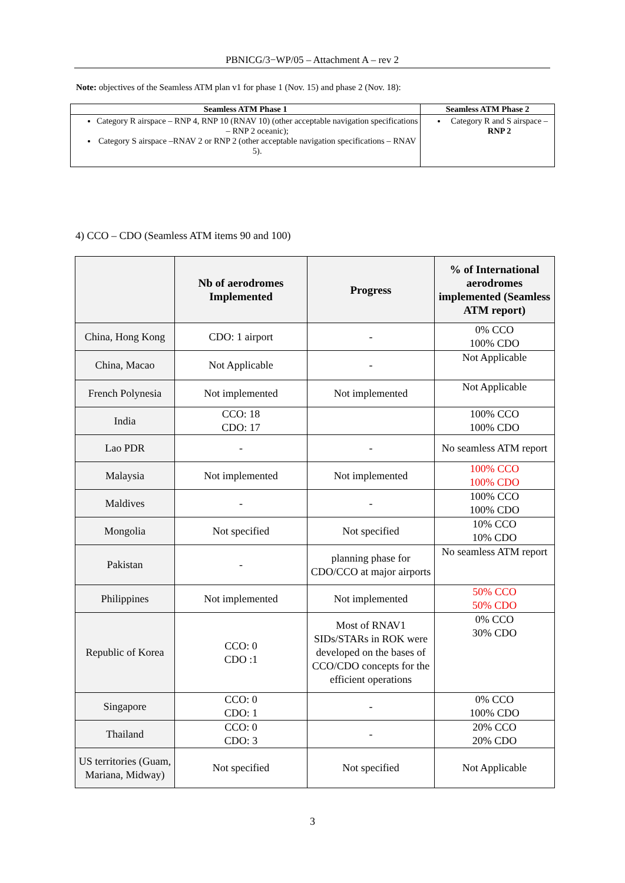PBNICG/3−WP/05 – Attachment A – rev 2
Note: objectives of the Seamless ATM plan v1 for phase 1 (Nov. 15) and phase 2 (Nov. 18):
| Seamless ATM Phase 1 | Seamless ATM Phase 2 |
| --- | --- |
| Category R airspace – RNP 4, RNP 10 (RNAV 10) (other acceptable navigation specifications – RNP 2 oceanic); Category S airspace –RNAV 2 or RNP 2 (other acceptable navigation specifications – RNAV 5). | Category R and S airspace – RNP 2 |
4) CCO – CDO (Seamless ATM items 90 and 100)
| | Nb of aerodromes Implemented | Progress | % of International aerodromes implemented (Seamless ATM report) |
| --- | --- | --- | --- |
| China, Hong Kong | CDO: 1 airport | - | 0% CCO 100% CDO |
| China, Macao | Not Applicable | - | Not Applicable |
| French Polynesia | Not implemented | Not implemented | Not Applicable |
| India | CCO: 18 CDO: 17 | | 100% CCO 100% CDO |
| Lao PDR | - | - | No seamless ATM report |
| Malaysia | Not implemented | Not implemented | 100% CCO 100% CDO |
| Maldives | - | - | 100% CCO 100% CDO |
| Mongolia | Not specified | Not specified | 10% CCO 10% CDO |
| Pakistan | - | planning phase for CDO/CCO at major airports | No seamless ATM report |
| Philippines | Not implemented | Not implemented | 50% CCO 50% CDO |
| Republic of Korea | CCO: 0 CDO :1 | Most of RNAV1 SIDs/STARs in ROK were developed on the bases of CCO/CDO concepts for the efficient operations | 0% CCO 30% CDO |
| Singapore | CCO: 0 CDO: 1 | - | 0% CCO 100% CDO |
| Thailand | CCO: 0 CDO: 3 | - | 20% CCO 20% CDO |
| US territories (Guam, Mariana, Midway) | Not specified | Not specified | Not Applicable |
3